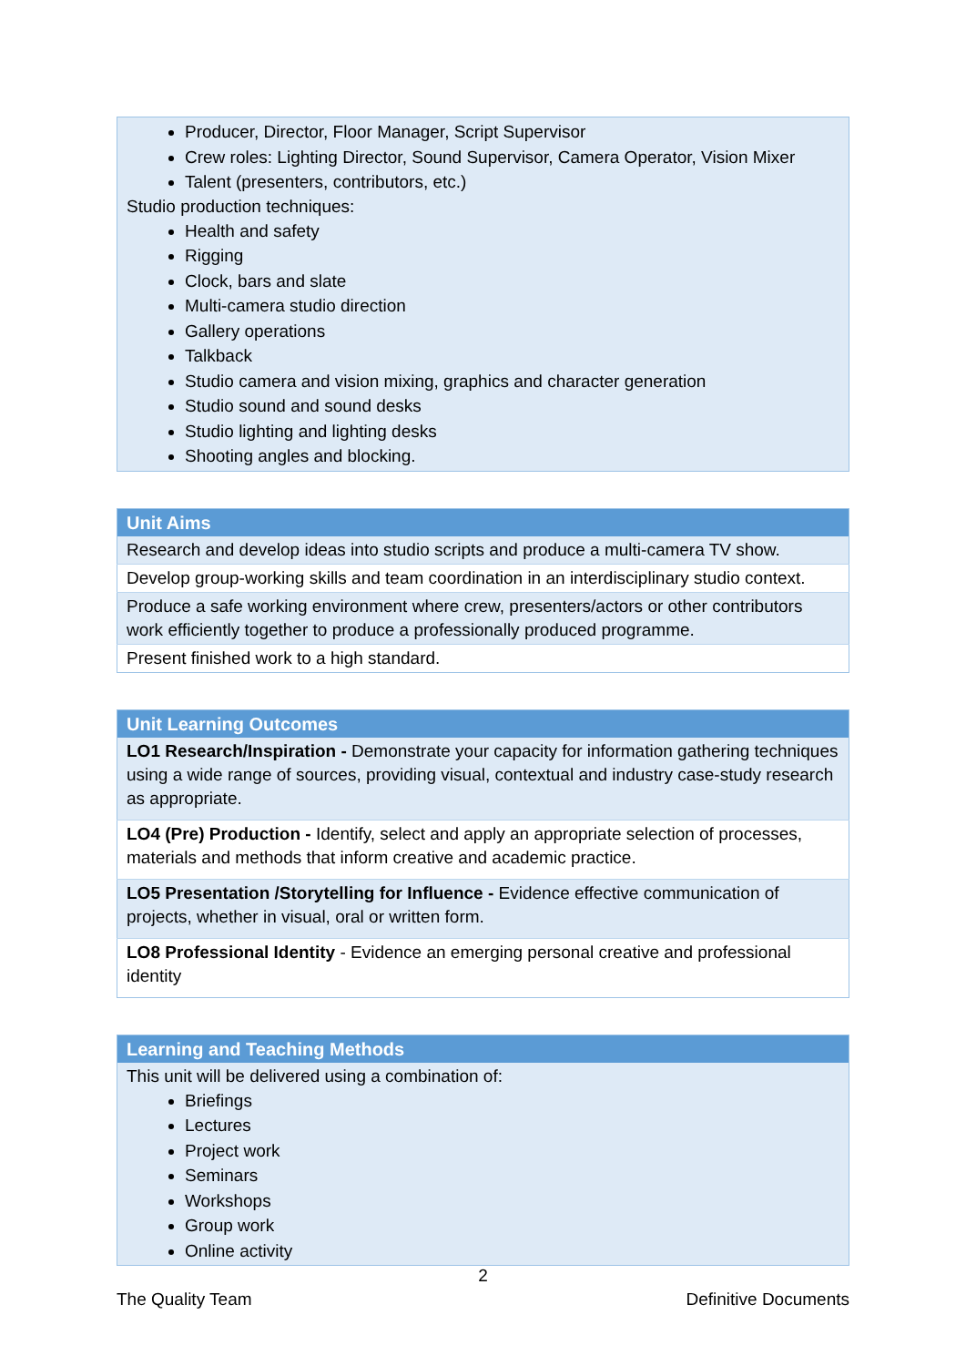| Producer, Director, Floor Manager, Script Supervisor Crew roles: Lighting Director, Sound Supervisor, Camera Operator, Vision Mixer Talent (presenters, contributors, etc.) Studio production techniques: Health and safety Rigging Clock, bars and slate Multi-camera studio direction Gallery operations Talkback Studio camera and vision mixing, graphics and character generation Studio sound and sound desks Studio lighting and lighting desks Shooting angles and blocking. |
| Unit Aims |
| --- |
| Research and develop ideas into studio scripts and produce a multi-camera TV show. |
| Develop group-working skills and team coordination in an interdisciplinary studio context. |
| Produce a safe working environment where crew, presenters/actors or other contributors work efficiently together to produce a professionally produced programme. |
| Present finished work to a high standard. |
| Unit Learning Outcomes |
| --- |
| LO1 Research/Inspiration - Demonstrate your capacity for information gathering techniques using a wide range of sources, providing visual, contextual and industry case-study research as appropriate. |
| LO4 (Pre) Production - Identify, select and apply an appropriate selection of processes, materials and methods that inform creative and academic practice. |
| LO5 Presentation /Storytelling for Influence - Evidence effective communication of projects, whether in visual, oral or written form. |
| LO8 Professional Identity - Evidence an emerging personal creative and professional identity |
| Learning and Teaching Methods |
| --- |
| This unit will be delivered using a combination of: Briefings Lectures Project work Seminars Workshops Group work Online activity |
2
The Quality Team Definitive Documents